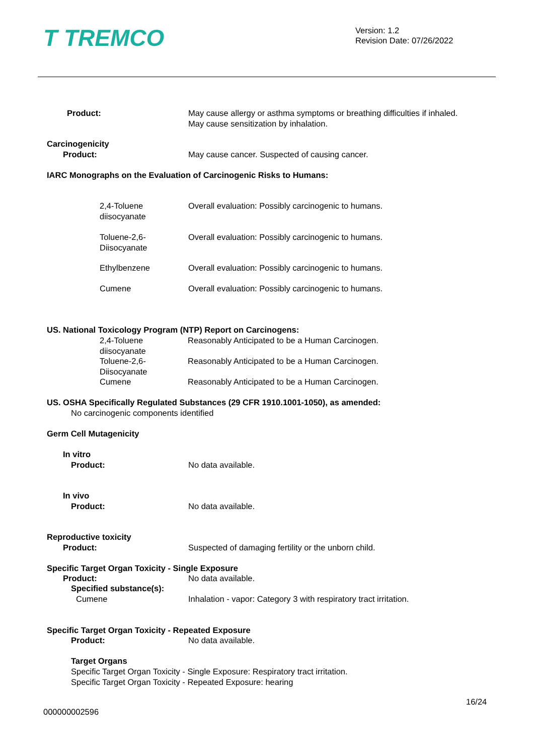T TREMCO
Version: 1.2
Revision Date: 07/26/2022
Product: May cause allergy or asthma symptoms or breathing difficulties if inhaled.
May cause sensitization by inhalation.
Carcinogenicity
Product: May cause cancer. Suspected of causing cancer.
IARC Monographs on the Evaluation of Carcinogenic Risks to Humans:
2,4-Toluene
diisocyanate
Overall evaluation: Possibly carcinogenic to humans.
Toluene-2,6-
Diisocyanate
Overall evaluation: Possibly carcinogenic to humans.
Ethylbenzene
Overall evaluation: Possibly carcinogenic to humans.
Cumene
Overall evaluation: Possibly carcinogenic to humans.
US. National Toxicology Program (NTP) Report on Carcinogens:
2,4-Toluene
diisocyanate
Reasonably Anticipated to be a Human Carcinogen.
Toluene-2,6-
Diisocyanate
Reasonably Anticipated to be a Human Carcinogen.
Cumene
Reasonably Anticipated to be a Human Carcinogen.
US. OSHA Specifically Regulated Substances (29 CFR 1910.1001-1050), as amended:
No carcinogenic components identified
Germ Cell Mutagenicity
In vitro
Product: No data available.
In vivo
Product: No data available.
Reproductive toxicity
Product: Suspected of damaging fertility or the unborn child.
Specific Target Organ Toxicity - Single Exposure
Product: No data available.
Specified substance(s):
Cumene Inhalation - vapor: Category 3 with respiratory tract irritation.
Specific Target Organ Toxicity - Repeated Exposure
Product: No data available.
Target Organs
Specific Target Organ Toxicity - Single Exposure: Respiratory tract irritation.
Specific Target Organ Toxicity - Repeated Exposure: hearing
16/24
000000002596